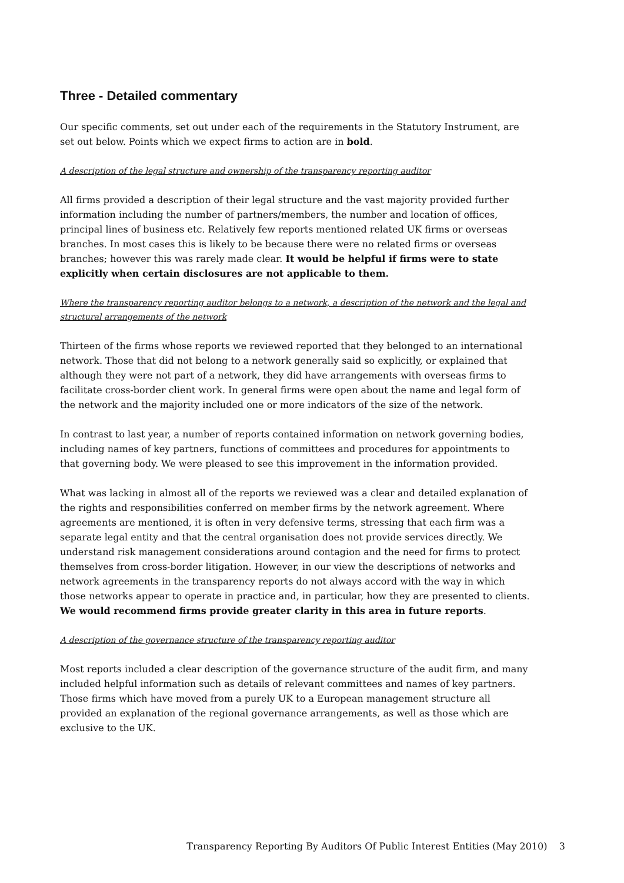Three - Detailed commentary
Our specific comments, set out under each of the requirements in the Statutory Instrument, are set out below. Points which we expect firms to action are in bold.
A description of the legal structure and ownership of the transparency reporting auditor
All firms provided a description of their legal structure and the vast majority provided further information including the number of partners/members, the number and location of offices, principal lines of business etc. Relatively few reports mentioned related UK firms or overseas branches. In most cases this is likely to be because there were no related firms or overseas branches; however this was rarely made clear. It would be helpful if firms were to state explicitly when certain disclosures are not applicable to them.
Where the transparency reporting auditor belongs to a network, a description of the network and the legal and structural arrangements of the network
Thirteen of the firms whose reports we reviewed reported that they belonged to an international network. Those that did not belong to a network generally said so explicitly, or explained that although they were not part of a network, they did have arrangements with overseas firms to facilitate cross-border client work. In general firms were open about the name and legal form of the network and the majority included one or more indicators of the size of the network.
In contrast to last year, a number of reports contained information on network governing bodies, including names of key partners, functions of committees and procedures for appointments to that governing body. We were pleased to see this improvement in the information provided.
What was lacking in almost all of the reports we reviewed was a clear and detailed explanation of the rights and responsibilities conferred on member firms by the network agreement. Where agreements are mentioned, it is often in very defensive terms, stressing that each firm was a separate legal entity and that the central organisation does not provide services directly. We understand risk management considerations around contagion and the need for firms to protect themselves from cross-border litigation. However, in our view the descriptions of networks and network agreements in the transparency reports do not always accord with the way in which those networks appear to operate in practice and, in particular, how they are presented to clients. We would recommend firms provide greater clarity in this area in future reports.
A description of the governance structure of the transparency reporting auditor
Most reports included a clear description of the governance structure of the audit firm, and many included helpful information such as details of relevant committees and names of key partners. Those firms which have moved from a purely UK to a European management structure all provided an explanation of the regional governance arrangements, as well as those which are exclusive to the UK.
Transparency Reporting By Auditors Of Public Interest Entities (May 2010) 3